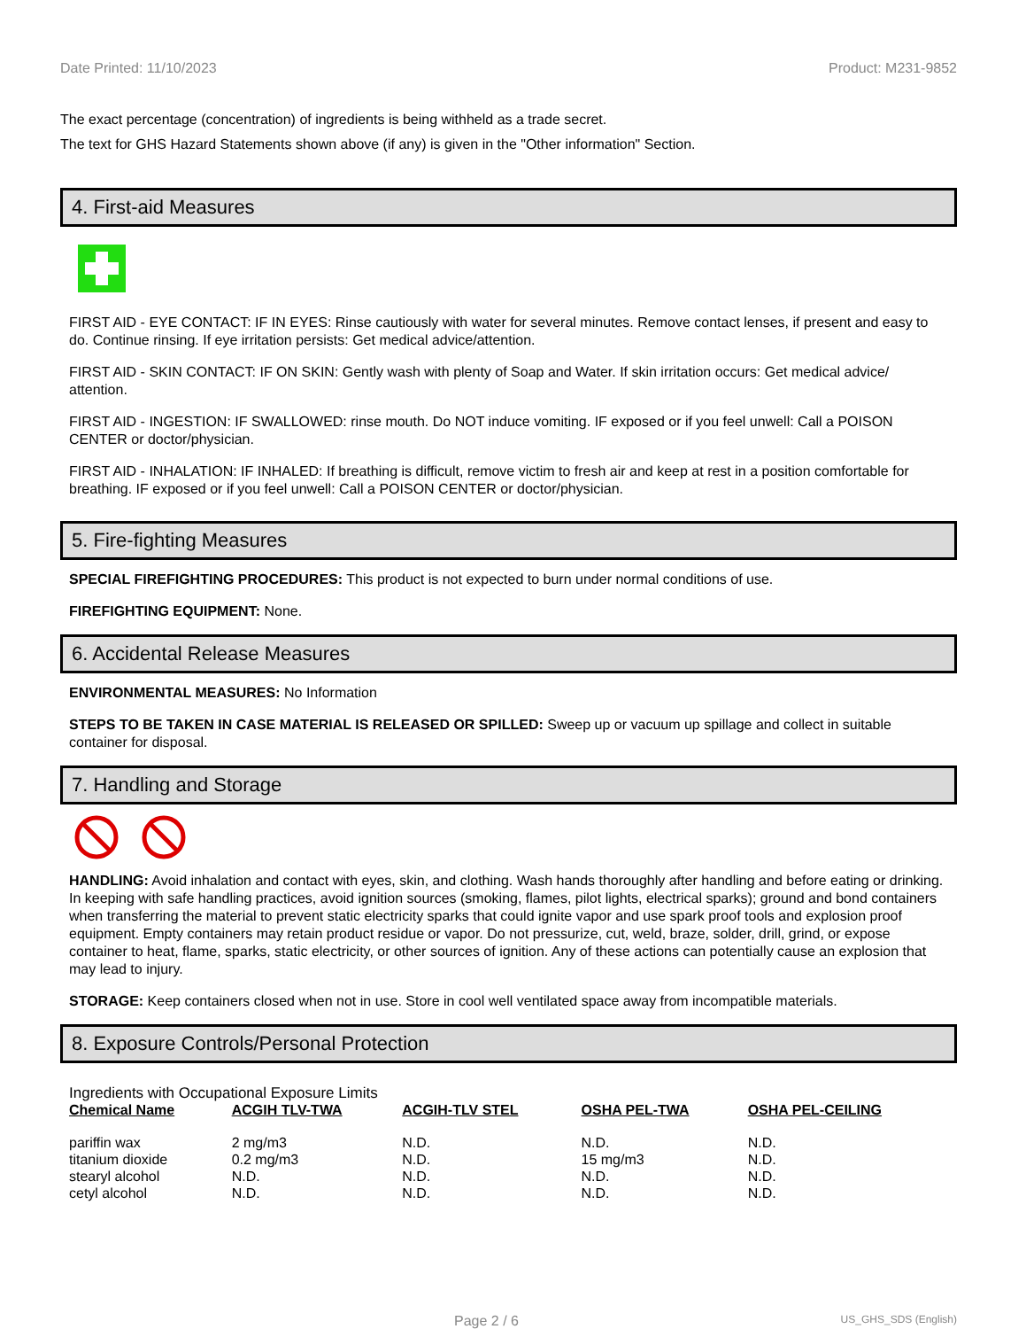Date Printed: 11/10/2023 Product: M231-9852
The exact percentage (concentration) of ingredients is being withheld as a trade secret.
The text for GHS Hazard Statements shown above (if any) is given in the "Other information" Section.
4. First-aid Measures
FIRST AID - EYE CONTACT: IF IN EYES: Rinse cautiously with water for several minutes. Remove contact lenses, if present and easy to do. Continue rinsing. If eye irritation persists: Get medical advice/attention.
FIRST AID - SKIN CONTACT: IF ON SKIN: Gently wash with plenty of Soap and Water. If skin irritation occurs: Get medical advice/ attention.
FIRST AID - INGESTION: IF SWALLOWED: rinse mouth. Do NOT induce vomiting. IF exposed or if you feel unwell: Call a POISON CENTER or doctor/physician.
FIRST AID - INHALATION: IF INHALED: If breathing is difficult, remove victim to fresh air and keep at rest in a position comfortable for breathing. IF exposed or if you feel unwell: Call a POISON CENTER or doctor/physician.
5. Fire-fighting Measures
SPECIAL FIREFIGHTING PROCEDURES: This product is not expected to burn under normal conditions of use.
FIREFIGHTING EQUIPMENT: None.
6. Accidental Release Measures
ENVIRONMENTAL MEASURES: No Information
STEPS TO BE TAKEN IN CASE MATERIAL IS RELEASED OR SPILLED: Sweep up or vacuum up spillage and collect in suitable container for disposal.
7. Handling and Storage
HANDLING: Avoid inhalation and contact with eyes, skin, and clothing. Wash hands thoroughly after handling and before eating or drinking. In keeping with safe handling practices, avoid ignition sources (smoking, flames, pilot lights, electrical sparks); ground and bond containers when transferring the material to prevent static electricity sparks that could ignite vapor and use spark proof tools and explosion proof equipment. Empty containers may retain product residue or vapor. Do not pressurize, cut, weld, braze, solder, drill, grind, or expose container to heat, flame, sparks, static electricity, or other sources of ignition. Any of these actions can potentially cause an explosion that may lead to injury.
STORAGE: Keep containers closed when not in use. Store in cool well ventilated space away from incompatible materials.
8. Exposure Controls/Personal Protection
Ingredients with Occupational Exposure Limits
| Chemical Name | ACGIH TLV-TWA | ACGIH-TLV STEL | OSHA PEL-TWA | OSHA PEL-CEILING |
| --- | --- | --- | --- | --- |
| pariffin wax | 2 mg/m3 | N.D. | N.D. | N.D. |
| titanium dioxide | 0.2 mg/m3 | N.D. | 15 mg/m3 | N.D. |
| stearyl alcohol | N.D. | N.D. | N.D. | N.D. |
| cetyl alcohol | N.D. | N.D. | N.D. | N.D. |
Page 2 / 6 US_GHS_SDS (English)